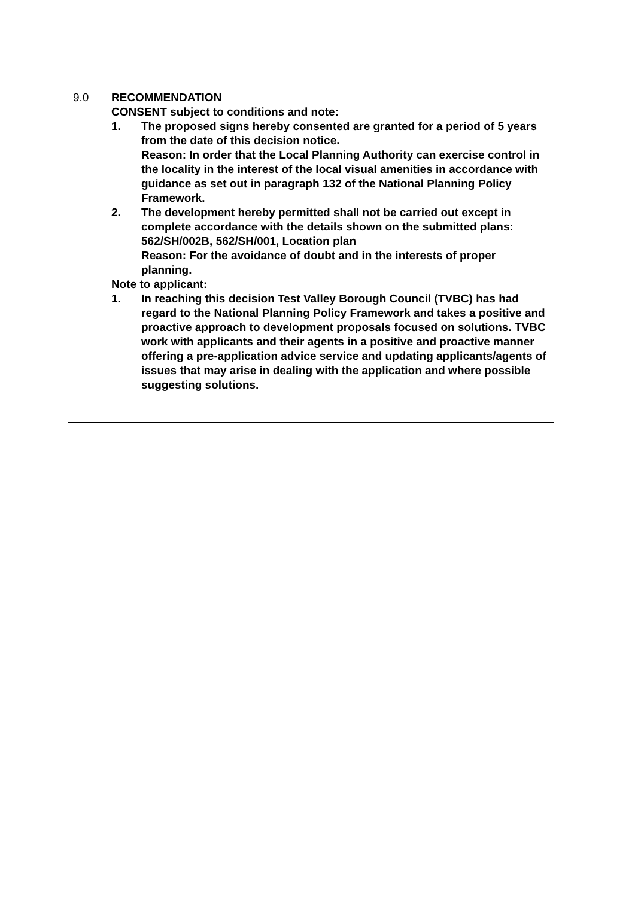9.0 RECOMMENDATION
CONSENT subject to conditions and note:
1. The proposed signs hereby consented are granted for a period of 5 years from the date of this decision notice.
Reason: In order that the Local Planning Authority can exercise control in the locality in the interest of the local visual amenities in accordance with guidance as set out in paragraph 132 of the National Planning Policy Framework.
2. The development hereby permitted shall not be carried out except in complete accordance with the details shown on the submitted plans: 562/SH/002B, 562/SH/001, Location plan
Reason: For the avoidance of doubt and in the interests of proper planning.
Note to applicant:
1. In reaching this decision Test Valley Borough Council (TVBC) has had regard to the National Planning Policy Framework and takes a positive and proactive approach to development proposals focused on solutions. TVBC work with applicants and their agents in a positive and proactive manner offering a pre-application advice service and updating applicants/agents of issues that may arise in dealing with the application and where possible suggesting solutions.